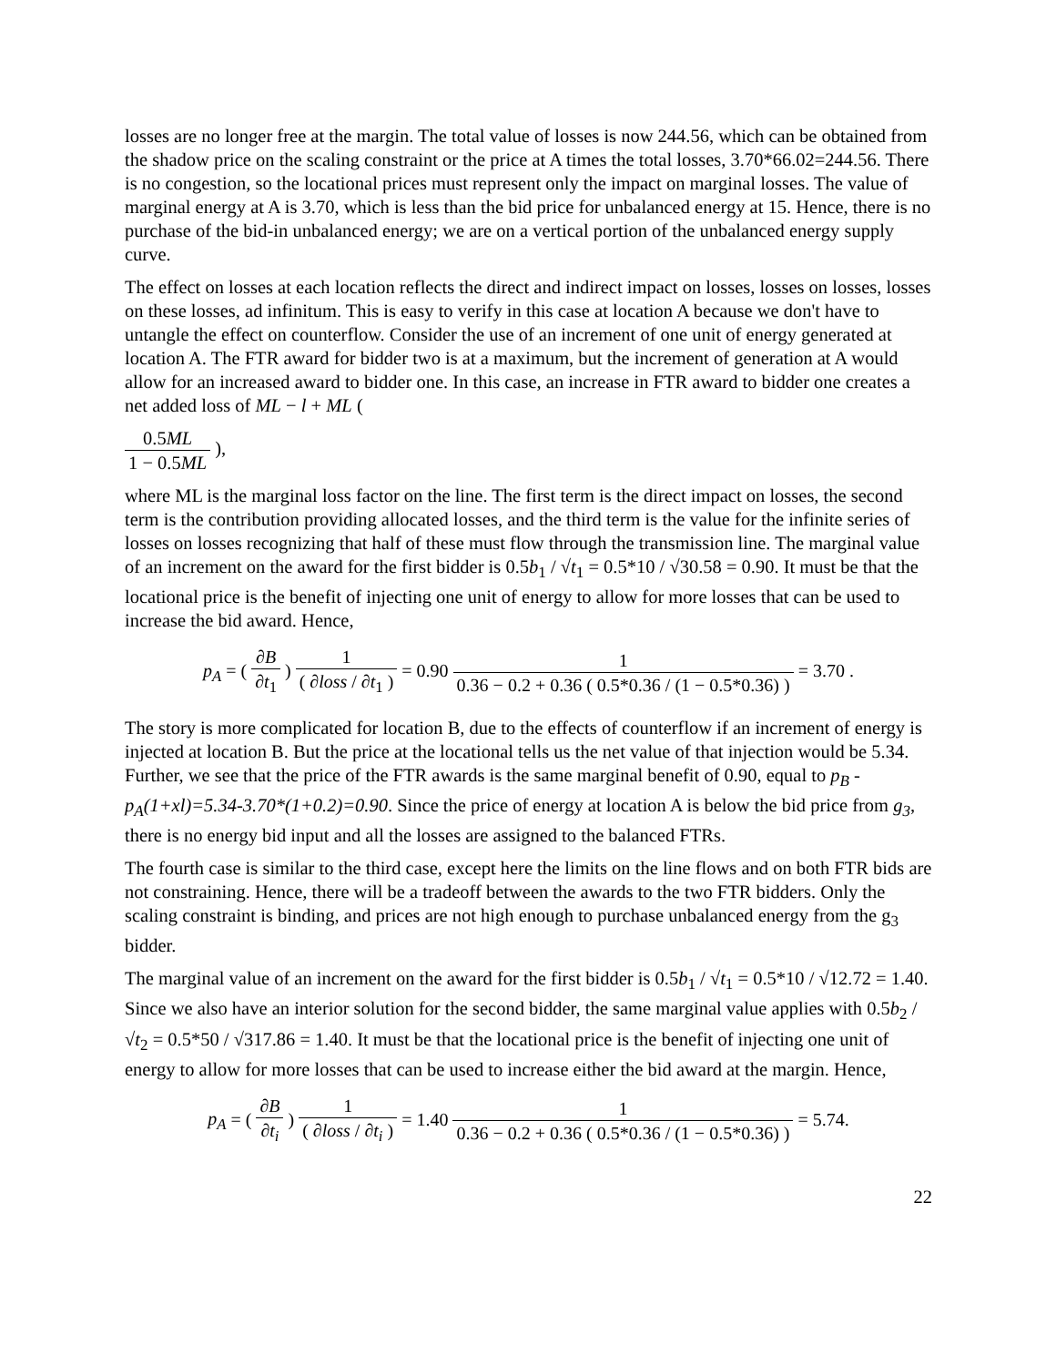losses are no longer free at the margin. The total value of losses is now 244.56, which can be obtained from the shadow price on the scaling constraint or the price at A times the total losses, 3.70*66.02=244.56. There is no congestion, so the locational prices must represent only the impact on marginal losses. The value of marginal energy at A is 3.70, which is less than the bid price for unbalanced energy at 15. Hence, there is no purchase of the bid-in unbalanced energy; we are on a vertical portion of the unbalanced energy supply curve.
The effect on losses at each location reflects the direct and indirect impact on losses, losses on losses, losses on these losses, ad infinitum. This is easy to verify in this case at location A because we don't have to untangle the effect on counterflow. Consider the use of an increment of one unit of energy generated at location A. The FTR award for bidder two is at a maximum, but the increment of generation at A would allow for an increased award to bidder one. In this case, an increase in FTR award to bidder one creates a net added loss of ML − l + ML (
| 0.5 ML |
| 1 − 0.5 ML |
),
where ML is the marginal loss factor on the line. The first term is the direct impact on losses, the second term is the contribution providing allocated losses, and the third term is the value for the infinite series of losses on losses recognizing that half of these must flow through the transmission line. The marginal value of an increment on the award for the first bidder is 0.5b<sub>1</sub> / √t<sub>1</sub> = 0.5*10 / √30.58 = 0.90. It must be that the locational price is the benefit of injecting one unit of energy to allow for more losses that can be used to increase the bid award. Hence,
p<sub>A</sub> = (
| ∂ B |
| ∂ t<sub>1</sub> |
)
| 1 |
| ( ∂ loss / ∂ t<sub>1</sub> ) |
= 0.90
| 1 |
| 0.36 − 0.2 + 0.36 ( 0.5*0.36 / (1 − 0.5*0.36) ) |
= 3.70 .
The story is more complicated for location B, due to the effects of counterflow if an increment of energy is injected at location B. But the price at the locational tells us the net value of that injection would be 5.34. Further, we see that the price of the FTR awards is the same marginal benefit of 0.90, equal to p<sub>B</sub> - p<sub>A</sub>(1+xl)=5.34-3.70*(1+0.2)=0.90. Since the price of energy at location A is below the bid price from g<sub>3</sub>, there is no energy bid input and all the losses are assigned to the balanced FTRs.
The fourth case is similar to the third case, except here the limits on the line flows and on both FTR bids are not constraining. Hence, there will be a tradeoff between the awards to the two FTR bidders. Only the scaling constraint is binding, and prices are not high enough to purchase unbalanced energy from the g<sub>3</sub> bidder.
The marginal value of an increment on the award for the first bidder is 0.5b<sub>1</sub> / √t<sub>1</sub> = 0.5*10 / √12.72 = 1.40. Since we also have an interior solution for the second bidder, the same marginal value applies with 0.5b<sub>2</sub> / √t<sub>2</sub> = 0.5*50 / √317.86 = 1.40. It must be that the locational price is the benefit of injecting one unit of energy to allow for more losses that can be used to increase either the bid award at the margin. Hence,
p<sub>A</sub> = (
| ∂ B |
| ∂ t<sub>i</sub> |
)
| 1 |
| ( ∂ loss / ∂ t<sub>i</sub> ) |
= 1.40
| 1 |
| 0.36 − 0.2 + 0.36 ( 0.5*0.36 / (1 − 0.5*0.36) ) |
= 5.74.
22